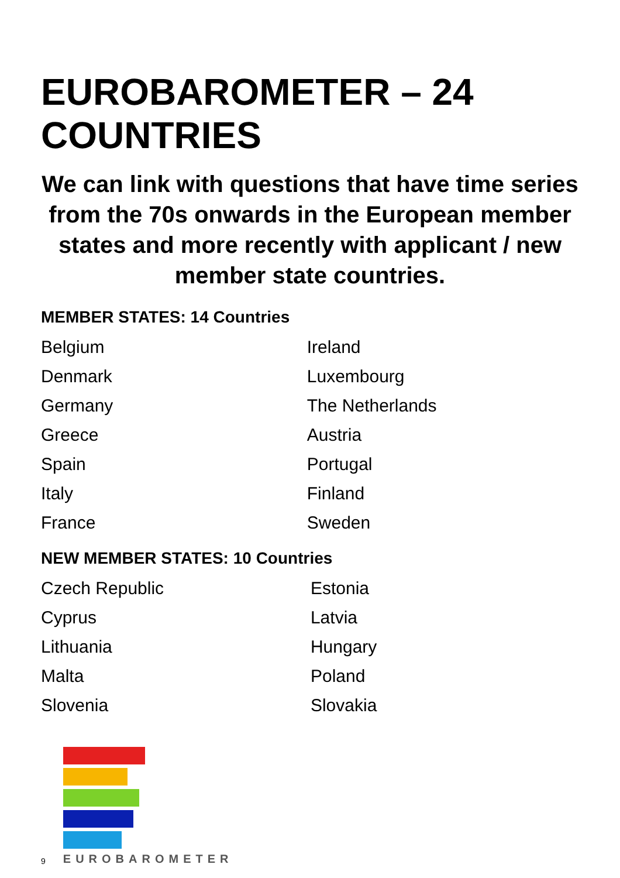EUROBAROMETER – 24 COUNTRIES
We can link with questions that have time series from the 70s onwards in the European member states and more recently with applicant / new member state countries.
MEMBER STATES: 14 Countries
| Belgium | Ireland |
| Denmark | Luxembourg |
| Germany | The Netherlands |
| Greece | Austria |
| Spain | Portugal |
| Italy | Finland |
| France | Sweden |
NEW MEMBER STATES: 10 Countries
| Czech Republic | Estonia |
| Cyprus | Latvia |
| Lithuania | Hungary |
| Malta | Poland |
| Slovenia | Slovakia |
9
EUROBAROMETER